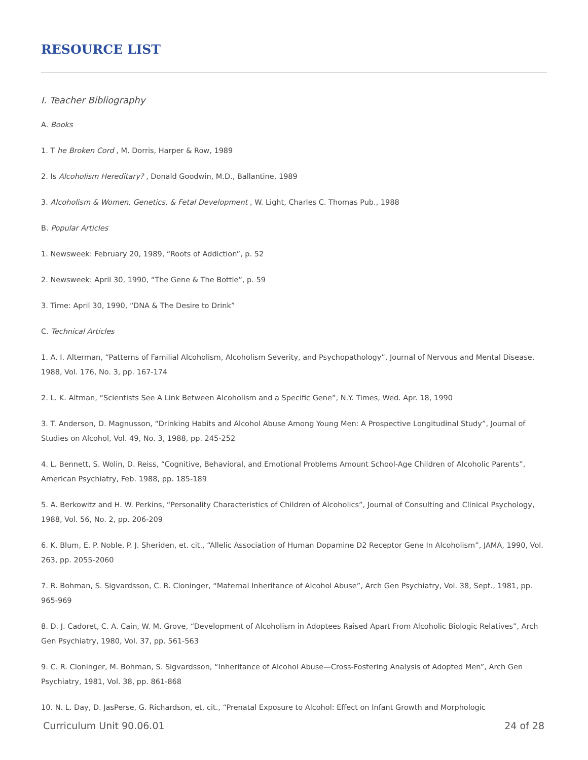RESOURCE LIST
I. Teacher Bibliography
A. Books
1. T he Broken Cord , M. Dorris, Harper & Row, 1989
2. Is Alcoholism Hereditary? , Donald Goodwin, M.D., Ballantine, 1989
3. Alcoholism & Women, Genetics, & Fetal Development , W. Light, Charles C. Thomas Pub., 1988
B. Popular Articles
1. Newsweek: February 20, 1989, “Roots of Addiction”, p. 52
2. Newsweek: April 30, 1990, “The Gene & The Bottle”, p. 59
3. Time: April 30, 1990, “DNA & The Desire to Drink”
C. Technical Articles
1. A. I. Alterman, “Patterns of Familial Alcoholism, Alcoholism Severity, and Psychopathology”, Journal of Nervous and Mental Disease, 1988, Vol. 176, No. 3, pp. 167-174
2. L. K. Altman, “Scientists See A Link Between Alcoholism and a Specific Gene”, N.Y. Times, Wed. Apr. 18, 1990
3. T. Anderson, D. Magnusson, “Drinking Habits and Alcohol Abuse Among Young Men: A Prospective Longitudinal Study”, Journal of Studies on Alcohol, Vol. 49, No. 3, 1988, pp. 245-252
4. L. Bennett, S. Wolin, D. Reiss, “Cognitive, Behavioral, and Emotional Problems Amount School-Age Children of Alcoholic Parents”, American Psychiatry, Feb. 1988, pp. 185-189
5. A. Berkowitz and H. W. Perkins, “Personality Characteristics of Children of Alcoholics”, Journal of Consulting and Clinical Psychology, 1988, Vol. 56, No. 2, pp. 206-209
6. K. Blum, E. P. Noble, P. J. Sheriden, et. cit., “Allelic Association of Human Dopamine D2 Receptor Gene In Alcoholism”, JAMA, 1990, Vol. 263, pp. 2055-2060
7. R. Bohman, S. Sigvardsson, C. R. Cloninger, “Maternal Inheritance of Alcohol Abuse”, Arch Gen Psychiatry, Vol. 38, Sept., 1981, pp. 965-969
8. D. J. Cadoret, C. A. Cain, W. M. Grove, “Development of Alcoholism in Adoptees Raised Apart From Alcoholic Biologic Relatives”, Arch Gen Psychiatry, 1980, Vol. 37, pp. 561-563
9. C. R. Cloninger, M. Bohman, S. Sigvardsson, “Inheritance of Alcohol Abuse—Cross-Fostering Analysis of Adopted Men”, Arch Gen Psychiatry, 1981, Vol. 38, pp. 861-868
10. N. L. Day, D. JasPerse, G. Richardson, et. cit., “Prenatal Exposure to Alcohol: Effect on Infant Growth and Morphologic
Curriculum Unit 90.06.01 24 of 28